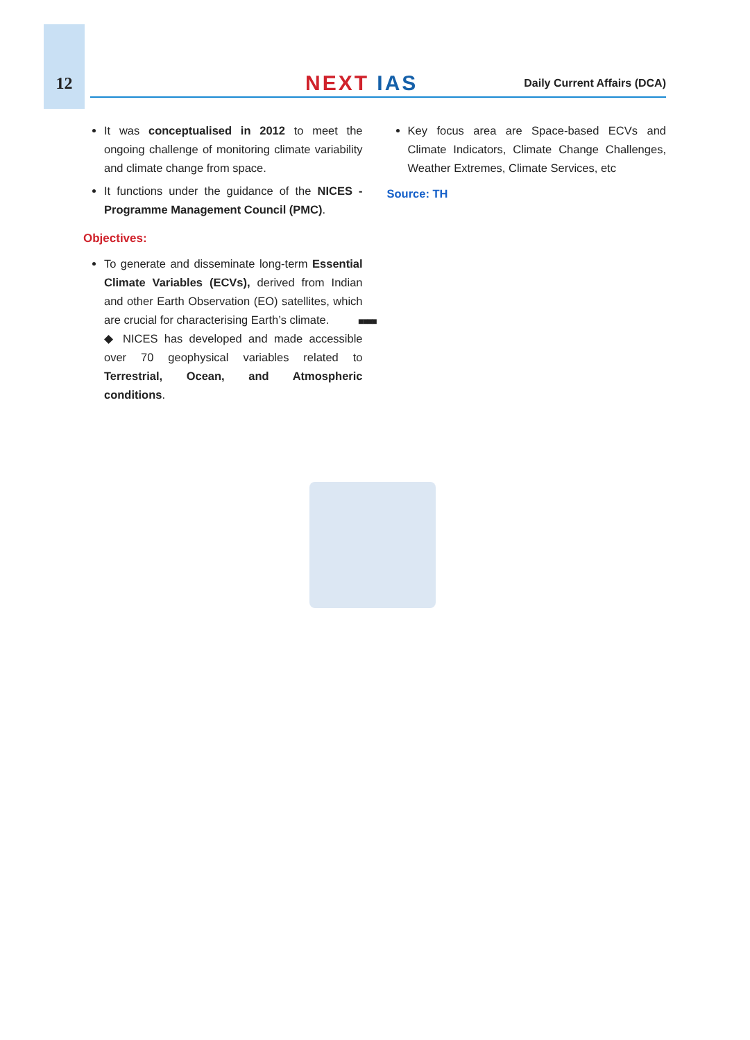12
NEXT IAS
Daily Current Affairs (DCA)
It was conceptualised in 2012 to meet the ongoing challenge of monitoring climate variability and climate change from space.
It functions under the guidance of the NICES - Programme Management Council (PMC).
Objectives:
To generate and disseminate long-term Essential Climate Variables (ECVs), derived from Indian and other Earth Observation (EO) satellites, which are crucial for characterising Earth’s climate.
◆ NICES has developed and made accessible over 70 geophysical variables related to Terrestrial, Ocean, and Atmospheric conditions.
Key focus area are Space-based ECVs and Climate Indicators, Climate Change Challenges, Weather Extremes, Climate Services, etc
Source: TH
■■■■